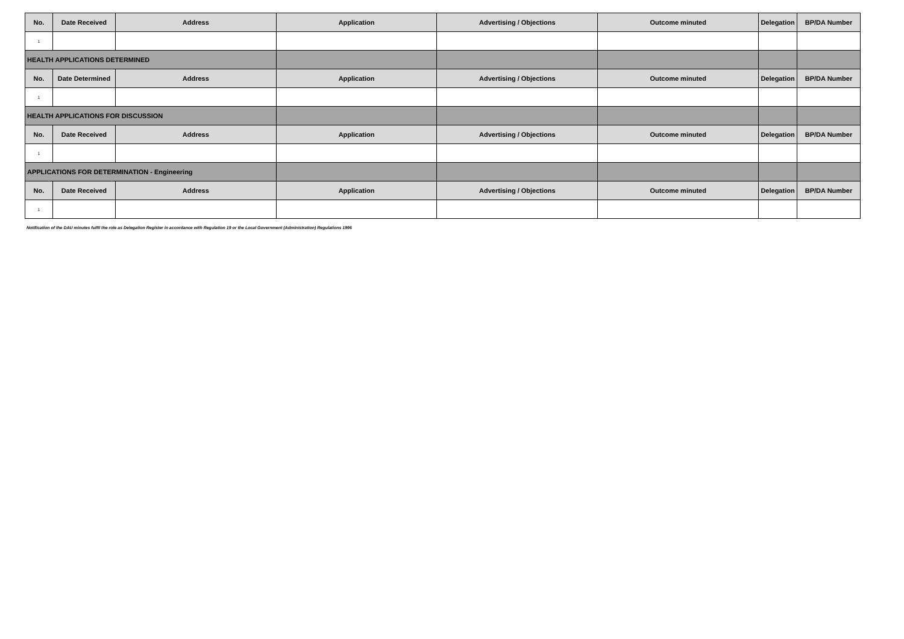| No. | Date Received | Address | Application | Advertising / Objections | Outcome minuted | Delegation | BP/DA Number |
| --- | --- | --- | --- | --- | --- | --- | --- |
| 1 | | | | | | | |
| HEALTH APPLICATIONS DETERMINED | | | | | | | |
| No. | Date Determined | Address | Application | Advertising / Objections | Outcome minuted | Delegation | BP/DA Number |
| 1 | | | | | | | |
| HEALTH APPLICATIONS FOR DISCUSSION | | | | | | | |
| No. | Date Received | Address | Application | Advertising / Objections | Outcome minuted | Delegation | BP/DA Number |
| 1 | | | | | | | |
| APPLICATIONS FOR DETERMINATION - Engineering | | | | | | | |
| No. | Date Received | Address | Application | Advertising / Objections | Outcome minuted | Delegation | BP/DA Number |
| 1 | | | | | | | |
Notification of the DAU minutes fulfil the role as Delegation Register in accordance with Regulation 19 or the Local Government (Administration) Regulations 1996